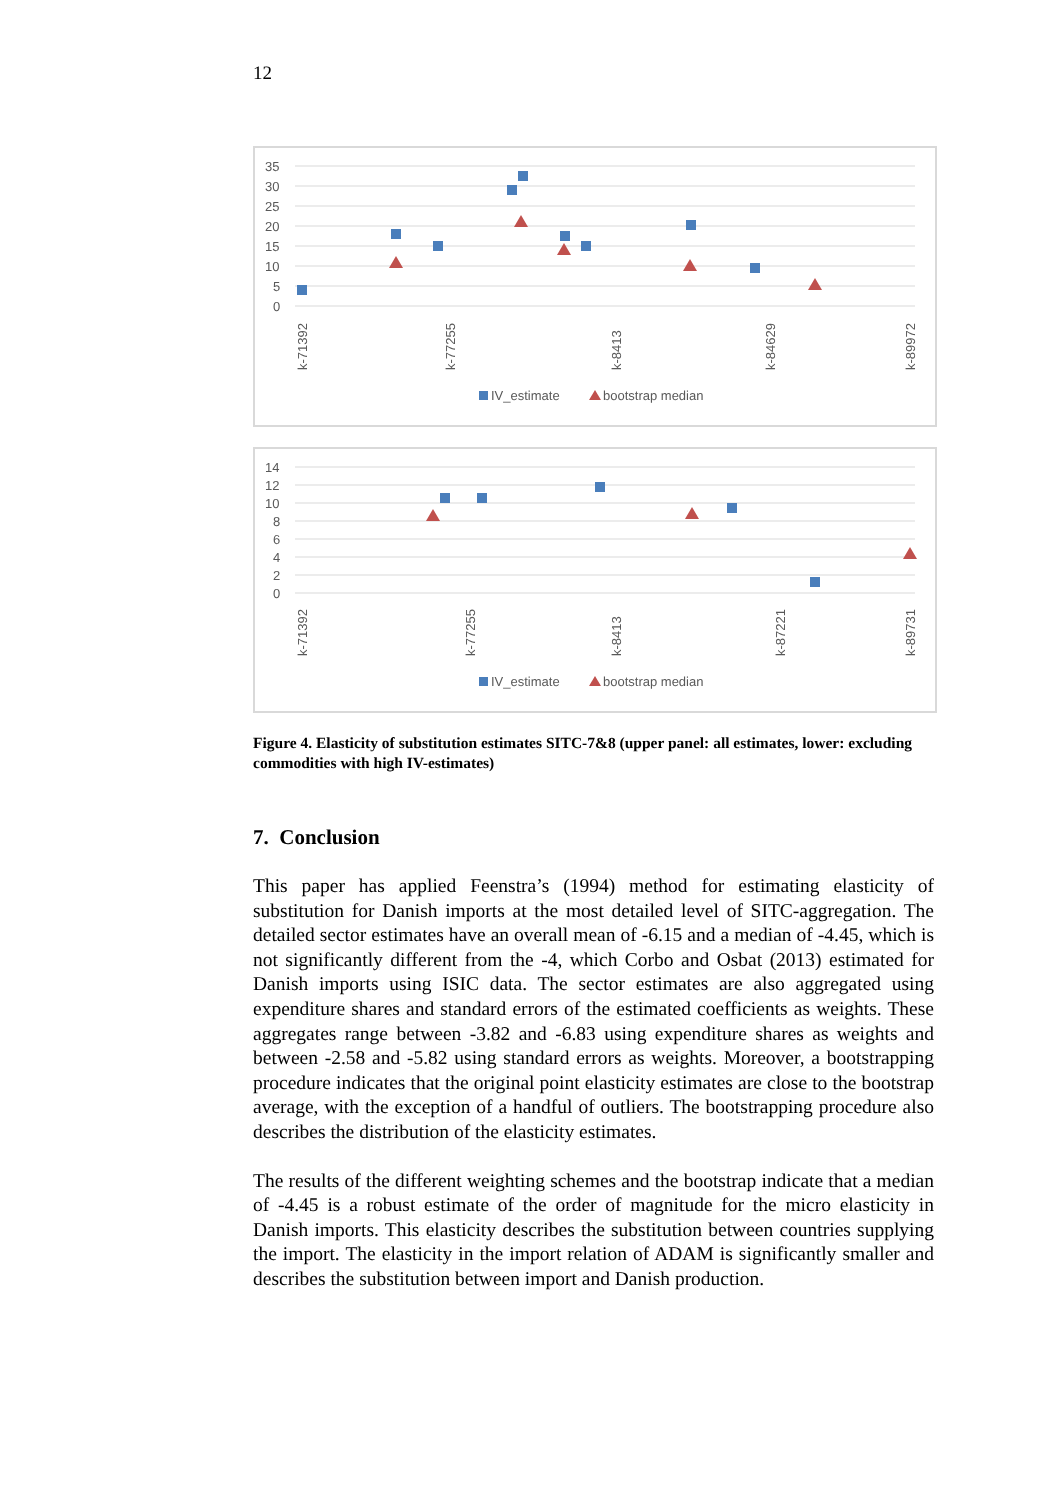12
35
30
25
20
15
10
5
0
k-71392
k-77255
k-8413
k-84629
k-89972
IV_estimate
bootstrap median
14
12
10
8
6
4
2
0
k-71392
k-77255
k-8413
k-87221
k-89731
IV_estimate
bootstrap median
Figure 4. Elasticity of substitution estimates SITC-7&8 (upper panel: all estimates, lower: excluding commodities with high IV-estimates)
7. Conclusion
This paper has applied Feenstra’s (1994) method for estimating elasticity of substitution for Danish imports at the most detailed level of SITC-aggregation. The detailed sector estimates have an overall mean of -6.15 and a median of -4.45, which is not significantly different from the -4, which Corbo and Osbat (2013) estimated for Danish imports using ISIC data. The sector estimates are also aggregated using expenditure shares and standard errors of the estimated coefficients as weights. These aggregates range between -3.82 and -6.83 using expenditure shares as weights and between -2.58 and -5.82 using standard errors as weights. Moreover, a bootstrapping procedure indicates that the original point elasticity estimates are close to the bootstrap average, with the exception of a handful of outliers. The bootstrapping procedure also describes the distribution of the elasticity estimates.
The results of the different weighting schemes and the bootstrap indicate that a median of -4.45 is a robust estimate of the order of magnitude for the micro elasticity in Danish imports. This elasticity describes the substitution between countries supplying the import. The elasticity in the import relation of ADAM is significantly smaller and describes the substitution between import and Danish production.